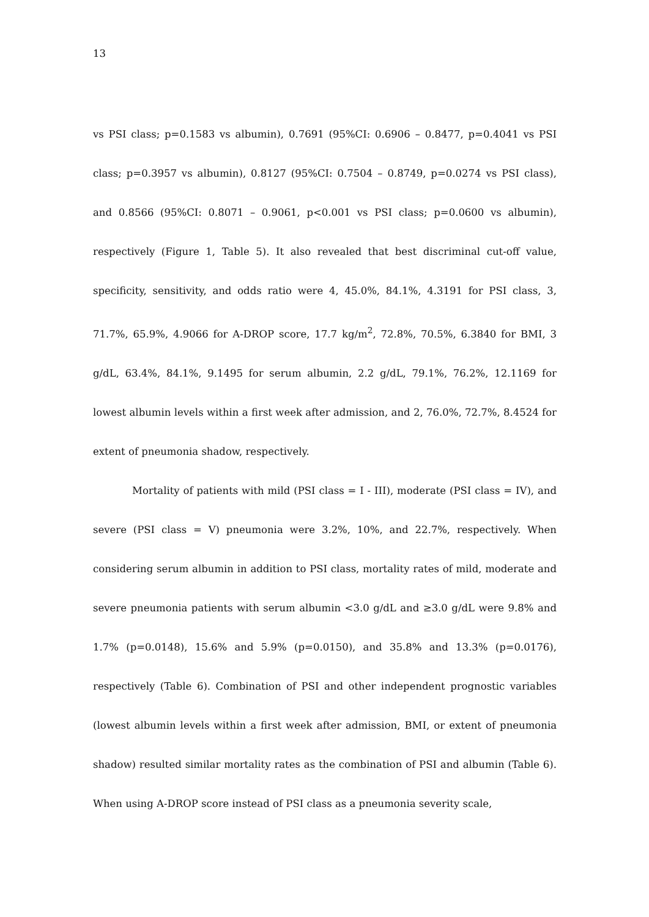13
vs PSI class; p=0.1583 vs albumin), 0.7691 (95%CI: 0.6906 – 0.8477, p=0.4041 vs PSI class; p=0.3957 vs albumin), 0.8127 (95%CI: 0.7504 – 0.8749, p=0.0274 vs PSI class), and 0.8566 (95%CI: 0.8071 – 0.9061, p<0.001 vs PSI class; p=0.0600 vs albumin), respectively (Figure 1, Table 5). It also revealed that best discriminal cut-off value, specificity, sensitivity, and odds ratio were 4, 45.0%, 84.1%, 4.3191 for PSI class, 3, 71.7%, 65.9%, 4.9066 for A-DROP score, 17.7 kg/m<sup>2</sup>, 72.8%, 70.5%, 6.3840 for BMI, 3 g/dL, 63.4%, 84.1%, 9.1495 for serum albumin, 2.2 g/dL, 79.1%, 76.2%, 12.1169 for lowest albumin levels within a first week after admission, and 2, 76.0%, 72.7%, 8.4524 for extent of pneumonia shadow, respectively.
Mortality of patients with mild (PSI class = I - III), moderate (PSI class = IV), and severe (PSI class = V) pneumonia were 3.2%, 10%, and 22.7%, respectively. When considering serum albumin in addition to PSI class, mortality rates of mild, moderate and severe pneumonia patients with serum albumin <3.0 g/dL and ≥3.0 g/dL were 9.8% and 1.7% (p=0.0148), 15.6% and 5.9% (p=0.0150), and 35.8% and 13.3% (p=0.0176), respectively (Table 6). Combination of PSI and other independent prognostic variables (lowest albumin levels within a first week after admission, BMI, or extent of pneumonia shadow) resulted similar mortality rates as the combination of PSI and albumin (Table 6). When using A-DROP score instead of PSI class as a pneumonia severity scale,